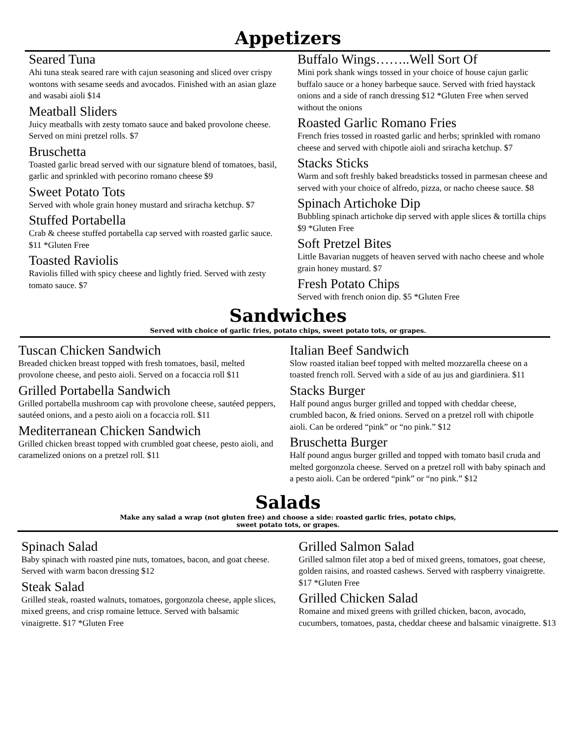Appetizers
Seared Tuna
Ahi tuna steak seared rare with cajun seasoning and sliced over crispy wontons with sesame seeds and avocados. Finished with an asian glaze and wasabi aioli $14
Meatball Sliders
Juicy meatballs with zesty tomato sauce and baked provolone cheese. Served on mini pretzel rolls. $7
Bruschetta
Toasted garlic bread served with our signature blend of tomatoes, basil, garlic and sprinkled with pecorino romano cheese $9
Sweet Potato Tots
Served with whole grain honey mustard and sriracha ketchup. $7
Stuffed Portabella
Crab & cheese stuffed portabella cap served with roasted garlic sauce. $11 *Gluten Free
Toasted Raviolis
Raviolis filled with spicy cheese and lightly fried. Served with zesty tomato sauce. $7
Buffalo Wings……..Well Sort Of
Mini pork shank wings tossed in your choice of house cajun garlic buffalo sauce or a honey barbeque sauce. Served with fried haystack onions and a side of ranch dressing $12 *Gluten Free when served without the onions
Roasted Garlic Romano Fries
French fries tossed in roasted garlic and herbs; sprinkled with romano cheese and served with chipotle aioli and sriracha ketchup. $7
Stacks Sticks
Warm and soft freshly baked breadsticks tossed in parmesan cheese and served with your choice of alfredo, pizza, or nacho cheese sauce. $8
Spinach Artichoke Dip
Bubbling spinach artichoke dip served with apple slices & tortilla chips $9 *Gluten Free
Soft Pretzel Bites
Little Bavarian nuggets of heaven served with nacho cheese and whole grain honey mustard. $7
Fresh Potato Chips
Served with french onion dip. $5 *Gluten Free
Sandwiches
Served with choice of garlic fries, potato chips, sweet potato tots, or grapes.
Tuscan Chicken Sandwich
Breaded chicken breast topped with fresh tomatoes, basil, melted provolone cheese, and pesto aioli. Served on a focaccia roll $11
Grilled Portabella Sandwich
Grilled portabella mushroom cap with provolone cheese, sautéed peppers, sautéed onions, and a pesto aioli on a focaccia roll. $11
Mediterranean Chicken Sandwich
Grilled chicken breast topped with crumbled goat cheese, pesto aioli, and caramelized onions on a pretzel roll. $11
Italian Beef Sandwich
Slow roasted italian beef topped with melted mozzarella cheese on a toasted french roll. Served with a side of au jus and giardiniera. $11
Stacks Burger
Half pound angus burger grilled and topped with cheddar cheese, crumbled bacon, & fried onions. Served on a pretzel roll with chipotle aioli. Can be ordered “pink” or “no pink.” $12
Bruschetta Burger
Half pound angus burger grilled and topped with tomato basil cruda and melted gorgonzola cheese. Served on a pretzel roll with baby spinach and a pesto aioli. Can be ordered “pink” or “no pink.” $12
Salads
Make any salad a wrap (not gluten free) and choose a side: roasted garlic fries, potato chips,
sweet potato tots, or grapes.
Spinach Salad
Baby spinach with roasted pine nuts, tomatoes, bacon, and goat cheese. Served with warm bacon dressing $12
Steak Salad
Grilled steak, roasted walnuts, tomatoes, gorgonzola cheese, apple slices, mixed greens, and crisp romaine lettuce. Served with balsamic vinaigrette. $17 *Gluten Free
Grilled Salmon Salad
Grilled salmon filet atop a bed of mixed greens, tomatoes, goat cheese, golden raisins, and roasted cashews. Served with raspberry vinaigrette. $17 *Gluten Free
Grilled Chicken Salad
Romaine and mixed greens with grilled chicken, bacon, avocado, cucumbers, tomatoes, pasta, cheddar cheese and balsamic vinaigrette. $13